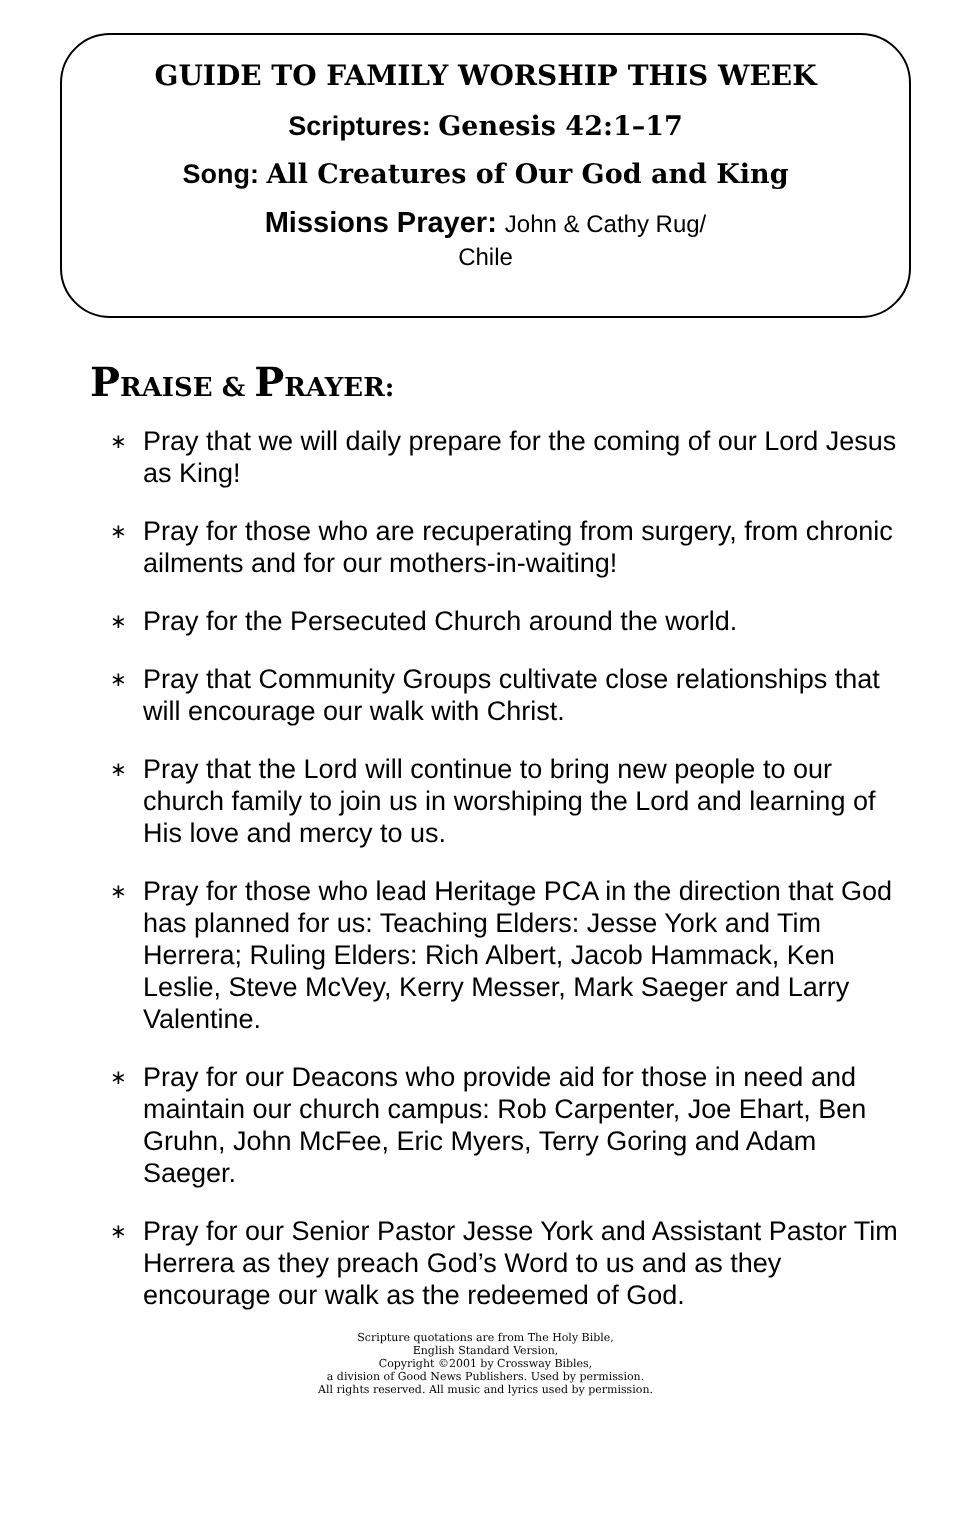GUIDE TO FAMILY WORSHIP THIS WEEK
Scriptures: Genesis 42:1–17
Song: All Creatures of Our God and King
Missions Prayer: John & Cathy Rug/
Chile
PRAISE & PRAYER:
∗ Pray that we will daily prepare for the coming of our Lord Jesus as King!
∗ Pray for those who are recuperating from surgery, from chronic ailments and for our mothers-in-waiting!
∗ Pray for the Persecuted Church around the world.
∗ Pray that Community Groups cultivate close relationships that will encourage our walk with Christ.
∗ Pray that the Lord will continue to bring new people to our church family to join us in worshiping the Lord and learning of His love and mercy to us.
∗ Pray for those who lead Heritage PCA in the direction that God has planned for us: Teaching Elders: Jesse York and Tim Herrera; Ruling Elders: Rich Albert, Jacob Hammack, Ken Leslie, Steve McVey, Kerry Messer, Mark Saeger and Larry Valentine.
∗ Pray for our Deacons who provide aid for those in need and maintain our church campus: Rob Carpenter, Joe Ehart, Ben Gruhn, John McFee, Eric Myers, Terry Goring and Adam Saeger.
∗ Pray for our Senior Pastor Jesse York and Assistant Pastor Tim Herrera as they preach God’s Word to us and as they encourage our walk as the redeemed of God.
Scripture quotations are from The Holy Bible,
English Standard Version,
Copyright ©2001 by Crossway Bibles,
a division of Good News Publishers. Used by permission.
All rights reserved. All music and lyrics used by permission.